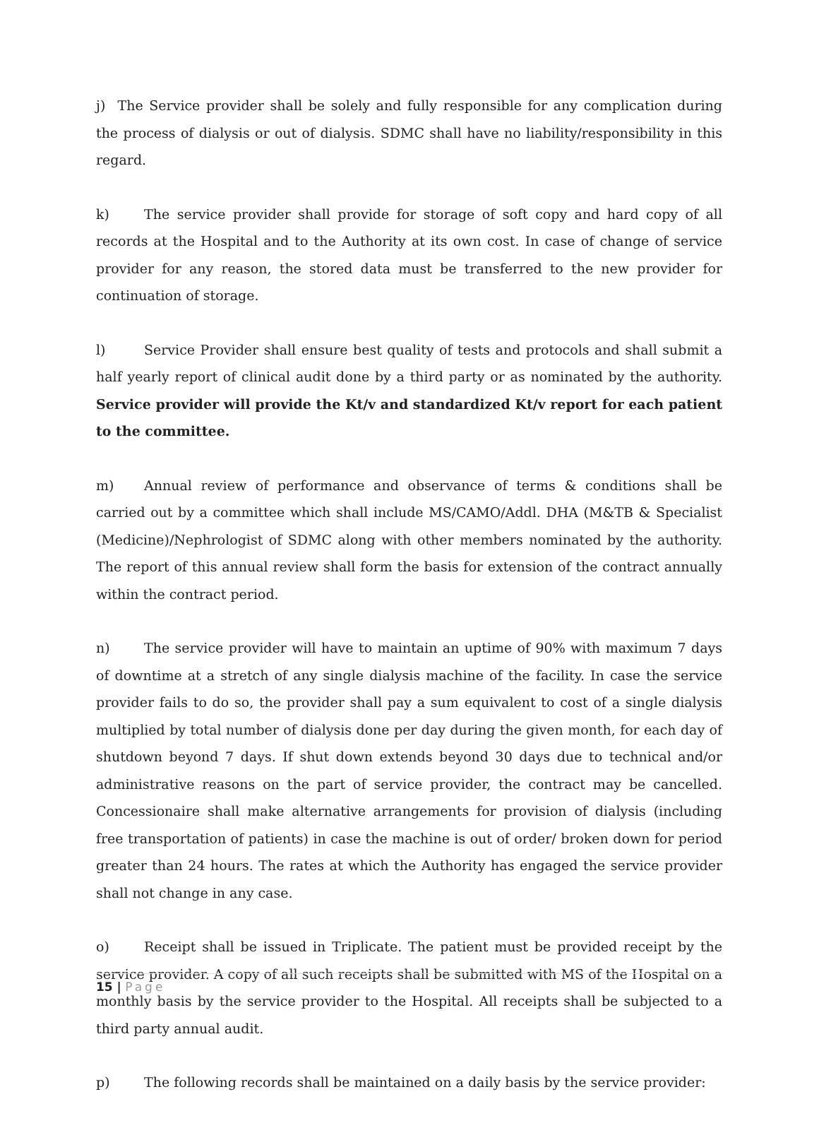j) The Service provider shall be solely and fully responsible for any complication during the process of dialysis or out of dialysis. SDMC shall have no liability/responsibility in this regard.
k) The service provider shall provide for storage of soft copy and hard copy of all records at the Hospital and to the Authority at its own cost. In case of change of service provider for any reason, the stored data must be transferred to the new provider for continuation of storage.
l) Service Provider shall ensure best quality of tests and protocols and shall submit a half yearly report of clinical audit done by a third party or as nominated by the authority. Service provider will provide the Kt/v and standardized Kt/v report for each patient to the committee.
m) Annual review of performance and observance of terms & conditions shall be carried out by a committee which shall include MS/CAMO/Addl. DHA (M&TB & Specialist (Medicine)/Nephrologist of SDMC along with other members nominated by the authority. The report of this annual review shall form the basis for extension of the contract annually within the contract period.
n) The service provider will have to maintain an uptime of 90% with maximum 7 days of downtime at a stretch of any single dialysis machine of the facility. In case the service provider fails to do so, the provider shall pay a sum equivalent to cost of a single dialysis multiplied by total number of dialysis done per day during the given month, for each day of shutdown beyond 7 days. If shut down extends beyond 30 days due to technical and/or administrative reasons on the part of service provider, the contract may be cancelled. Concessionaire shall make alternative arrangements for provision of dialysis (including free transportation of patients) in case the machine is out of order/ broken down for period greater than 24 hours. The rates at which the Authority has engaged the service provider shall not change in any case.
o) Receipt shall be issued in Triplicate. The patient must be provided receipt by the service provider. A copy of all such receipts shall be submitted with MS of the Hospital on a monthly basis by the service provider to the Hospital. All receipts shall be subjected to a third party annual audit.
p) The following records shall be maintained on a daily basis by the service provider:
15 | Page